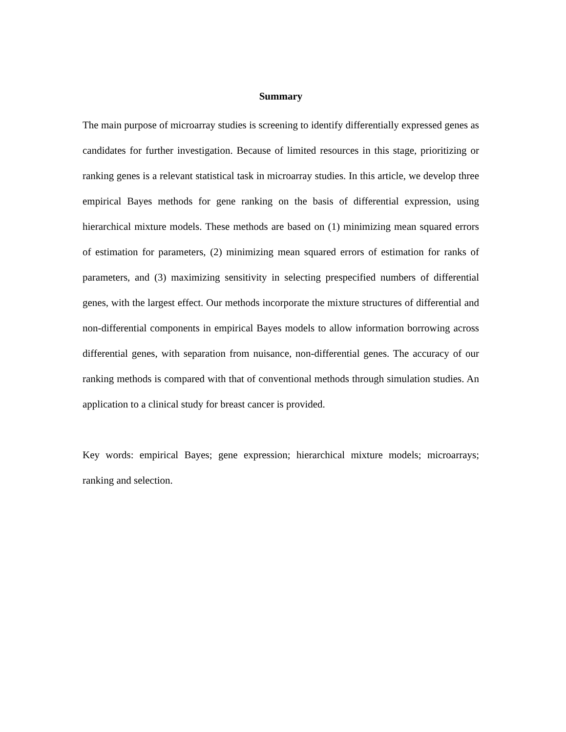Summary
The main purpose of microarray studies is screening to identify differentially expressed genes as candidates for further investigation. Because of limited resources in this stage, prioritizing or ranking genes is a relevant statistical task in microarray studies. In this article, we develop three empirical Bayes methods for gene ranking on the basis of differential expression, using hierarchical mixture models. These methods are based on (1) minimizing mean squared errors of estimation for parameters, (2) minimizing mean squared errors of estimation for ranks of parameters, and (3) maximizing sensitivity in selecting prespecified numbers of differential genes, with the largest effect. Our methods incorporate the mixture structures of differential and non-differential components in empirical Bayes models to allow information borrowing across differential genes, with separation from nuisance, non-differential genes. The accuracy of our ranking methods is compared with that of conventional methods through simulation studies. An application to a clinical study for breast cancer is provided.
Key words: empirical Bayes; gene expression; hierarchical mixture models; microarrays; ranking and selection.